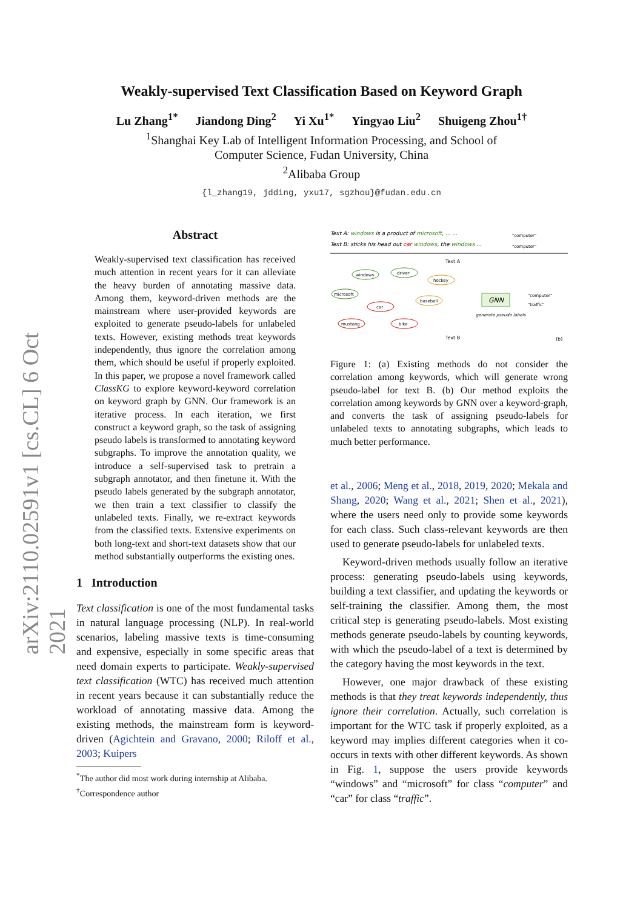arXiv:2110.02591v1 [cs.CL] 6 Oct 2021
Weakly-supervised Text Classification Based on Keyword Graph
Lu Zhang<sup>1*</sup> Jiandong Ding<sup>2</sup> Yi Xu<sup>1*</sup> Yingyao Liu<sup>2</sup> Shuigeng Zhou<sup>1†</sup>
<sup>1</sup> Shanghai Key Lab of Intelligent Information Processing, and School of
Computer Science, Fudan University, China
<sup>2</sup> Alibaba Group
{l_zhang19, jdding, yxu17, sgzhou}@fudan.edu.cn
Abstract
Weakly-supervised text classification has received much attention in recent years for it can alleviate the heavy burden of annotating massive data. Among them, keyword-driven methods are the mainstream where user-provided keywords are exploited to generate pseudo-labels for unlabeled texts. However, existing methods treat keywords independently, thus ignore the correlation among them, which should be useful if properly exploited. In this paper, we propose a novel framework called ClassKG to explore keyword-keyword correlation on keyword graph by GNN. Our framework is an iterative process. In each iteration, we first construct a keyword graph, so the task of assigning pseudo labels is transformed to annotating keyword subgraphs. To improve the annotation quality, we introduce a self-supervised task to pretrain a subgraph annotator, and then finetune it. With the pseudo labels generated by the subgraph annotator, we then train a text classifier to classify the unlabeled texts. Finally, we re-extract keywords from the classified texts. Extensive experiments on both long-text and short-text datasets show that our method substantially outperforms the existing ones.
1 Introduction
Text classification is one of the most fundamental tasks in natural language processing (NLP). In real-world scenarios, labeling massive texts is time-consuming and expensive, especially in some specific areas that need domain experts to participate. Weakly-supervised text classification (WTC) has received much attention in recent years because it can substantially reduce the workload of annotating massive data. Among the existing methods, the mainstream form is keyword-driven (Agichtein and Gravano, 2000; Riloff et al., 2003; Kuipers
<sup>*</sup> The author did most work during internship at Alibaba.
<sup>†</sup> Correspondence author
Text A: windows is a product of microsoft, ... ...
Text B: sticks his head out car windows, the windows ...
"computer"
"computer"
windows
microsoft
driver
hockey
baseball
car
mustang
bike
GNN
"computer"
"traffic"
generate pseudo labels
Text A
Text B
(b)
Figure 1: (a) Existing methods do not consider the correlation among keywords, which will generate wrong pseudo-label for text B. (b) Our method exploits the correlation among keywords by GNN over a keyword-graph, and converts the task of assigning pseudo-labels for unlabeled texts to annotating subgraphs, which leads to much better performance.
et al., 2006; Meng et al., 2018, 2019, 2020; Mekala and Shang, 2020; Wang et al., 2021; Shen et al., 2021), where the users need only to provide some keywords for each class. Such class-relevant keywords are then used to generate pseudo-labels for unlabeled texts.
Keyword-driven methods usually follow an iterative process: generating pseudo-labels using keywords, building a text classifier, and updating the keywords or self-training the classifier. Among them, the most critical step is generating pseudo-labels. Most existing methods generate pseudo-labels by counting keywords, with which the pseudo-label of a text is determined by the category having the most keywords in the text.
However, one major drawback of these existing methods is that they treat keywords independently, thus ignore their correlation. Actually, such correlation is important for the WTC task if properly exploited, as a keyword may implies different categories when it co-occurs in texts with other different keywords. As shown in Fig. 1, suppose the users provide keywords “windows” and “microsoft” for class “computer” and “car” for class “traffic”.